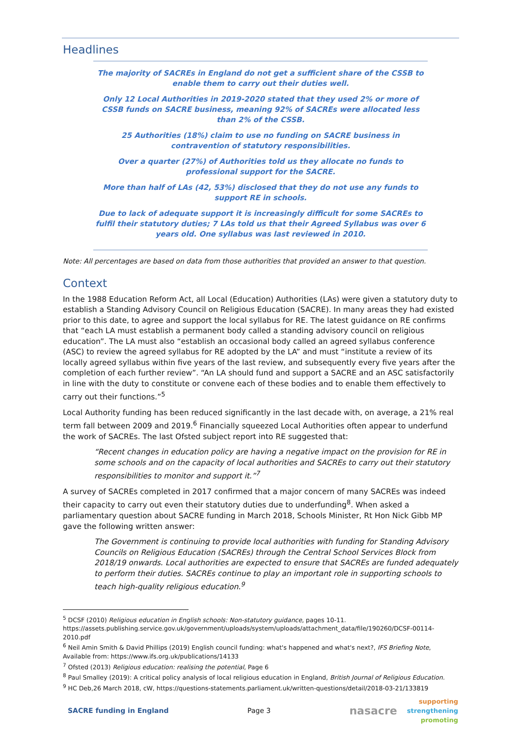Headlines
The majority of SACREs in England do not get a sufficient share of the CSSB to enable them to carry out their duties well.
Only 12 Local Authorities in 2019-2020 stated that they used 2% or more of CSSB funds on SACRE business, meaning 92% of SACREs were allocated less than 2% of the CSSB.
25 Authorities (18%) claim to use no funding on SACRE business in contravention of statutory responsibilities.
Over a quarter (27%) of Authorities told us they allocate no funds to professional support for the SACRE.
More than half of LAs (42, 53%) disclosed that they do not use any funds to support RE in schools.
Due to lack of adequate support it is increasingly difficult for some SACREs to fulfil their statutory duties; 7 LAs told us that their Agreed Syllabus was over 6 years old. One syllabus was last reviewed in 2010.
Note: All percentages are based on data from those authorities that provided an answer to that question.
Context
In the 1988 Education Reform Act, all Local (Education) Authorities (LAs) were given a statutory duty to establish a Standing Advisory Council on Religious Education (SACRE). In many areas they had existed prior to this date, to agree and support the local syllabus for RE. The latest guidance on RE confirms that “each LA must establish a permanent body called a standing advisory council on religious education”. The LA must also “establish an occasional body called an agreed syllabus conference (ASC) to review the agreed syllabus for RE adopted by the LA” and must “institute a review of its locally agreed syllabus within five years of the last review, and subsequently every five years after the completion of each further review”. “An LA should fund and support a SACRE and an ASC satisfactorily in line with the duty to constitute or convene each of these bodies and to enable them effectively to carry out their functions.”<sup>5</sup>
Local Authority funding has been reduced significantly in the last decade with, on average, a 21% real term fall between 2009 and 2019.<sup>6</sup> Financially squeezed Local Authorities often appear to underfund the work of SACREs. The last Ofsted subject report into RE suggested that:
“Recent changes in education policy are having a negative impact on the provision for RE in some schools and on the capacity of local authorities and SACREs to carry out their statutory responsibilities to monitor and support it.”<sup>7</sup>
A survey of SACREs completed in 2017 confirmed that a major concern of many SACREs was indeed their capacity to carry out even their statutory duties due to underfunding<sup>8</sup>. When asked a parliamentary question about SACRE funding in March 2018, Schools Minister, Rt Hon Nick Gibb MP gave the following written answer:
The Government is continuing to provide local authorities with funding for Standing Advisory Councils on Religious Education (SACREs) through the Central School Services Block from 2018/19 onwards. Local authorities are expected to ensure that SACREs are funded adequately to perform their duties. SACREs continue to play an important role in supporting schools to teach high-quality religious education.<sup>9</sup>
<sup>5</sup> DCSF (2010) Religious education in English schools: Non-statutory guidance, pages 10-11. https://assets.publishing.service.gov.uk/government/uploads/system/uploads/attachment_data/file/190260/DCSF-00114-2010.pdf
<sup>6</sup> Neil Amin Smith & David Phillips (2019) English council funding: what's happened and what's next?, IFS Briefing Note, Available from: https://www.ifs.org.uk/publications/14133
<sup>7</sup> Ofsted (2013) Religious education: realising the potential, Page 6
<sup>8</sup> Paul Smalley (2019): A critical policy analysis of local religious education in England, British Journal of Religious Education.
<sup>9</sup> HC Deb,26 March 2018, cW, https://questions-statements.parliament.uk/written-questions/detail/2018-03-21/133819
SACRE funding in England Page 3 nasacre supporting
strengthening
promoting